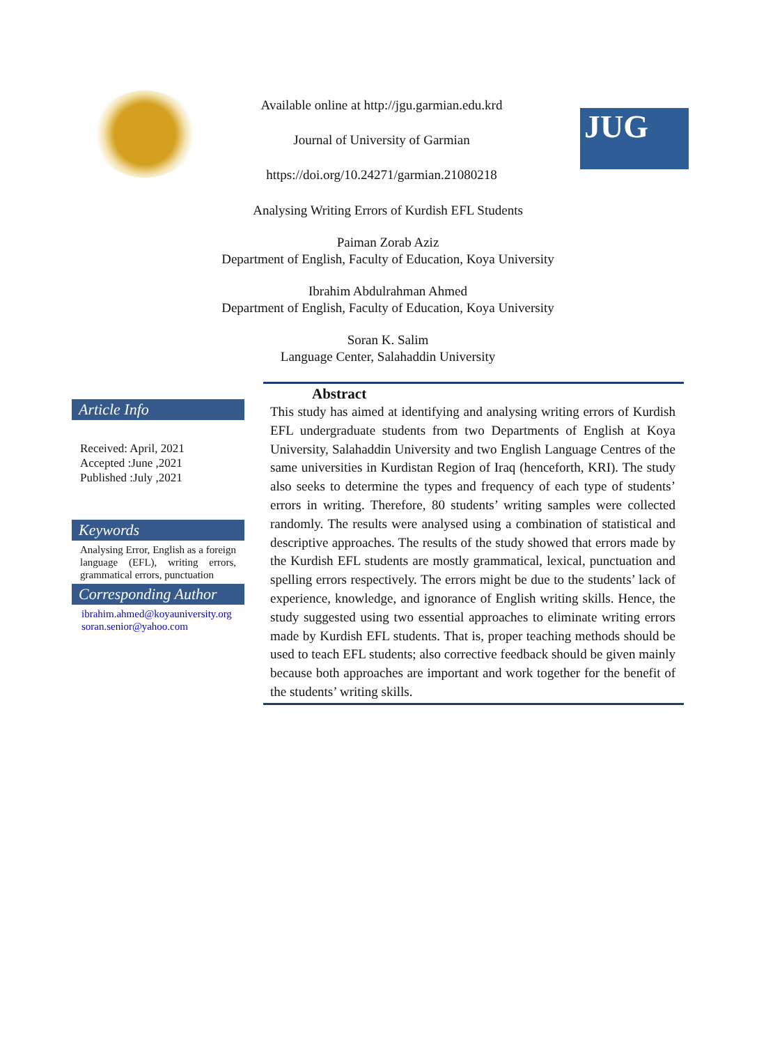Available online at http://jgu.garmian.edu.krd
Journal of University of Garmian
https://doi.org/10.24271/garmian.21080218
JUG
Analysing Writing Errors of Kurdish EFL Students
Paiman Zorab Aziz
Department of English, Faculty of Education, Koya University
Ibrahim Abdulrahman Ahmed
Department of English, Faculty of Education, Koya University
Soran K. Salim
Language Center, Salahaddin University
Article Info
Received: April, 2021
Accepted :June ,2021
Published :July ,2021
Keywords
Analysing Error, English as a foreign language (EFL), writing errors, grammatical errors, punctuation
Corresponding Author
ibrahim.ahmed@koyauniversity.org
soran.senior@yahoo.com
Abstract
This study has aimed at identifying and analysing writing errors of Kurdish EFL undergraduate students from two Departments of English at Koya University, Salahaddin University and two English Language Centres of the same universities in Kurdistan Region of Iraq (henceforth, KRI). The study also seeks to determine the types and frequency of each type of students’ errors in writing. Therefore, 80 students’ writing samples were collected randomly. The results were analysed using a combination of statistical and descriptive approaches. The results of the study showed that errors made by the Kurdish EFL students are mostly grammatical, lexical, punctuation and spelling errors respectively. The errors might be due to the students’ lack of experience, knowledge, and ignorance of English writing skills. Hence, the study suggested using two essential approaches to eliminate writing errors made by Kurdish EFL students. That is, proper teaching methods should be used to teach EFL students; also corrective feedback should be given mainly because both approaches are important and work together for the benefit of the students’ writing skills.